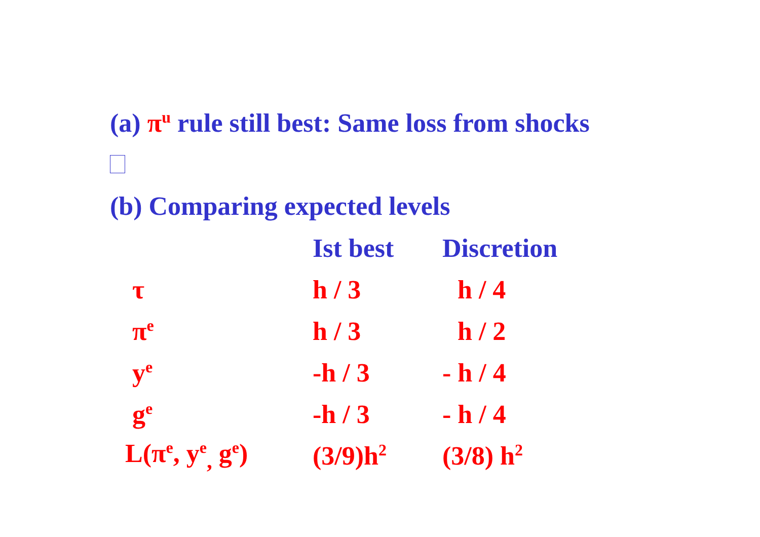(a) π<sup>u</sup> rule still best: Same loss from shocks
(b) Comparing expected levels
| | Ist best | Discretion |
| --- | --- | --- |
| τ | h / 3 | h / 4 |
| π<sup>e</sup> | h / 3 | h / 2 |
| y<sup>e</sup> | -h / 3 | - h / 4 |
| g<sup>e</sup> | -h / 3 | - h / 4 |
| L(π<sup>e</sup>, y<sup>e</sup><sub>,</sub> g<sup>e</sup>) | (3/9)h<sup>2</sup> | (3/8) h<sup>2</sup> |